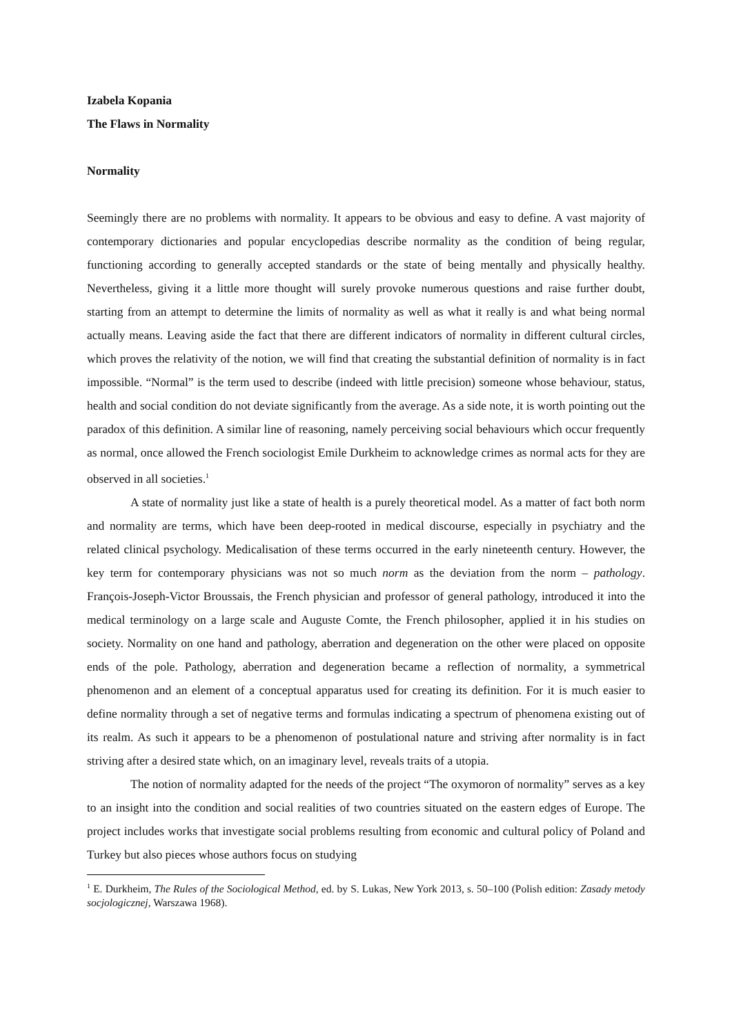Izabela Kopania
The Flaws in Normality
Normality
Seemingly there are no problems with normality. It appears to be obvious and easy to define. A vast majority of contemporary dictionaries and popular encyclopedias describe normality as the condition of being regular, functioning according to generally accepted standards or the state of being mentally and physically healthy. Nevertheless, giving it a little more thought will surely provoke numerous questions and raise further doubt, starting from an attempt to determine the limits of normality as well as what it really is and what being normal actually means. Leaving aside the fact that there are different indicators of normality in different cultural circles, which proves the relativity of the notion, we will find that creating the substantial definition of normality is in fact impossible. “Normal” is the term used to describe (indeed with little precision) someone whose behaviour, status, health and social condition do not deviate significantly from the average. As a side note, it is worth pointing out the paradox of this definition. A similar line of reasoning, namely perceiving social behaviours which occur frequently as normal, once allowed the French sociologist Emile Durkheim to acknowledge crimes as normal acts for they are observed in all societies.<sup>1</sup>
A state of normality just like a state of health is a purely theoretical model. As a matter of fact both norm and normality are terms, which have been deep-rooted in medical discourse, especially in psychiatry and the related clinical psychology. Medicalisation of these terms occurred in the early nineteenth century. However, the key term for contemporary physicians was not so much norm as the deviation from the norm – pathology. François-Joseph-Victor Broussais, the French physician and professor of general pathology, introduced it into the medical terminology on a large scale and Auguste Comte, the French philosopher, applied it in his studies on society. Normality on one hand and pathology, aberration and degeneration on the other were placed on opposite ends of the pole. Pathology, aberration and degeneration became a reflection of normality, a symmetrical phenomenon and an element of a conceptual apparatus used for creating its definition. For it is much easier to define normality through a set of negative terms and formulas indicating a spectrum of phenomena existing out of its realm. As such it appears to be a phenomenon of postulational nature and striving after normality is in fact striving after a desired state which, on an imaginary level, reveals traits of a utopia.
The notion of normality adapted for the needs of the project “The oxymoron of normality” serves as a key to an insight into the condition and social realities of two countries situated on the eastern edges of Europe. The project includes works that investigate social problems resulting from economic and cultural policy of Poland and Turkey but also pieces whose authors focus on studying
<sup>1</sup> E. Durkheim, The Rules of the Sociological Method, ed. by S. Lukas, New York 2013, s. 50–100 (Polish edition: Zasady metody socjologicznej, Warszawa 1968).